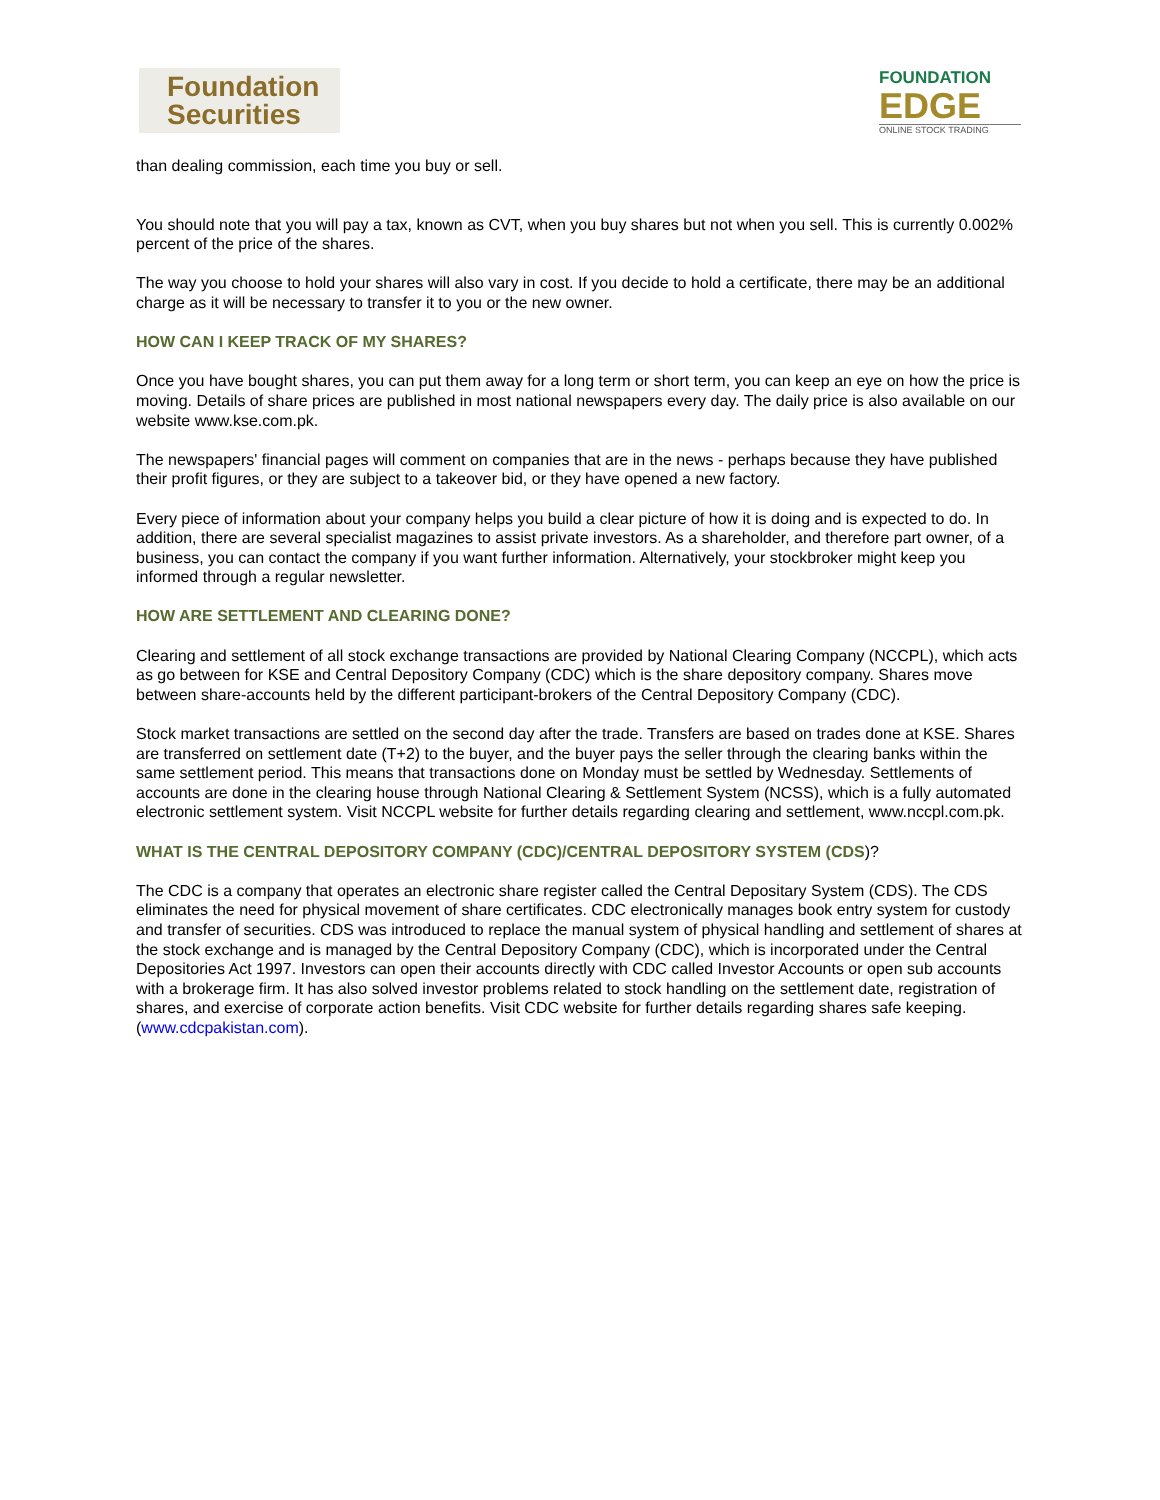Foundation
Securities
FOUNDATION
EDGE
ONLINE STOCK TRADING
than dealing commission, each time you buy or sell.
You should note that you will pay a tax, known as CVT, when you buy shares but not when you sell. This is currently 0.002% percent of the price of the shares.
The way you choose to hold your shares will also vary in cost. If you decide to hold a certificate, there may be an additional charge as it will be necessary to transfer it to you or the new owner.
HOW CAN I KEEP TRACK OF MY SHARES?
Once you have bought shares, you can put them away for a long term or short term, you can keep an eye on how the price is moving. Details of share prices are published in most national newspapers every day. The daily price is also available on our website www.kse.com.pk.
The newspapers' financial pages will comment on companies that are in the news - perhaps because they have published their profit figures, or they are subject to a takeover bid, or they have opened a new factory.
Every piece of information about your company helps you build a clear picture of how it is doing and is expected to do. In addition, there are several specialist magazines to assist private investors. As a shareholder, and therefore part owner, of a business, you can contact the company if you want further information. Alternatively, your stockbroker might keep you informed through a regular newsletter.
HOW ARE SETTLEMENT AND CLEARING DONE?
Clearing and settlement of all stock exchange transactions are provided by National Clearing Company (NCCPL), which acts as go between for KSE and Central Depository Company (CDC) which is the share depository company. Shares move between share-accounts held by the different participant-brokers of the Central Depository Company (CDC).
Stock market transactions are settled on the second day after the trade. Transfers are based on trades done at KSE. Shares are transferred on settlement date (T+2) to the buyer, and the buyer pays the seller through the clearing banks within the same settlement period. This means that transactions done on Monday must be settled by Wednesday. Settlements of accounts are done in the clearing house through National Clearing & Settlement System (NCSS), which is a fully automated electronic settlement system. Visit NCCPL website for further details regarding clearing and settlement, www.nccpl.com.pk.
WHAT IS THE CENTRAL DEPOSITORY COMPANY (CDC)/CENTRAL DEPOSITORY SYSTEM (CDS)?
The CDC is a company that operates an electronic share register called the Central Depositary System (CDS). The CDS eliminates the need for physical movement of share certificates. CDC electronically manages book entry system for custody and transfer of securities. CDS was introduced to replace the manual system of physical handling and settlement of shares at the stock exchange and is managed by the Central Depository Company (CDC), which is incorporated under the Central Depositories Act 1997. Investors can open their accounts directly with CDC called Investor Accounts or open sub accounts with a brokerage firm. It has also solved investor problems related to stock handling on the settlement date, registration of shares, and exercise of corporate action benefits. Visit CDC website for further details regarding shares safe keeping. (www.cdcpakistan.com).